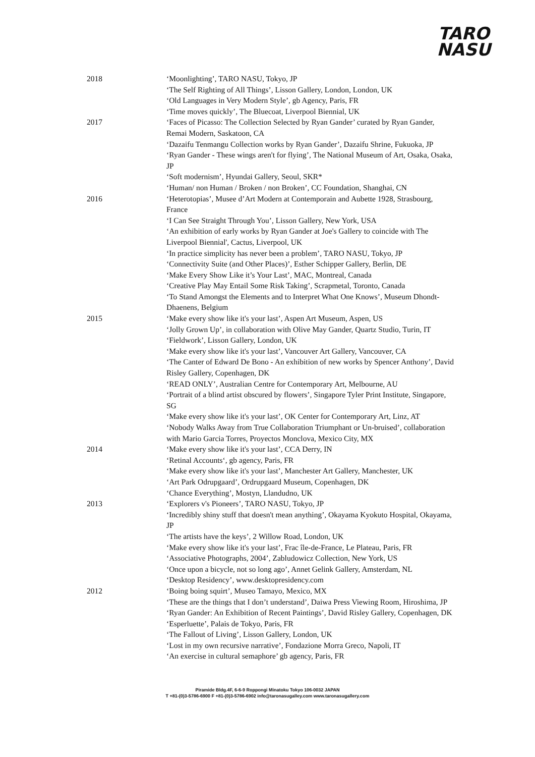TARO
NASU
2018 ‘Moonlighting’, TARO NASU, Tokyo, JP
‘The Self Righting of All Things’, Lisson Gallery, London, London, UK
‘Old Languages in Very Modern Style’, gb Agency, Paris, FR
‘Time moves quickly’, The Bluecoat, Liverpool Biennial, UK
2017 ‘Faces of Picasso: The Collection Selected by Ryan Gander’ curated by Ryan Gander, Remai Modern, Saskatoon, CA
‘Dazaifu Tenmangu Collection works by Ryan Gander’, Dazaifu Shrine, Fukuoka, JP
‘Ryan Gander - These wings aren't for flying’, The National Museum of Art, Osaka, Osaka, JP
‘Soft modernism’, Hyundai Gallery, Seoul, SKR*
‘Human/ non Human / Broken / non Broken’, CC Foundation, Shanghai, CN
2016 ‘Heterotopias’, Musee d’Art Modern at Contemporain and Aubette 1928, Strasbourg, France
‘I Can See Straight Through You’, Lisson Gallery, New York, USA
‘An exhibition of early works by Ryan Gander at Joe's Gallery to coincide with The Liverpool Biennial', Cactus, Liverpool, UK
‘In practice simplicity has never been a problem’, TARO NASU, Tokyo, JP
‘Connectivity Suite (and Other Places)’, Esther Schipper Gallery, Berlin, DE
‘Make Every Show Like it’s Your Last’, MAC, Montreal, Canada
‘Creative Play May Entail Some Risk Taking’, Scrapmetal, Toronto, Canada
‘To Stand Amongst the Elements and to Interpret What One Knows’, Museum Dhondt-Dhaenens, Belgium
2015 ‘Make every show like it's your last’, Aspen Art Museum, Aspen, US
‘Jolly Grown Up’, in collaboration with Olive May Gander, Quartz Studio, Turin, IT ‘Fieldwork’, Lisson Gallery, London, UK
‘Make every show like it's your last’, Vancouver Art Gallery, Vancouver, CA
‘The Canter of Edward De Bono - An exhibition of new works by Spencer Anthony’, David Risley Gallery, Copenhagen, DK
‘READ ONLY’, Australian Centre for Contemporary Art, Melbourne, AU
‘Portrait of a blind artist obscured by flowers’, Singapore Tyler Print Institute, Singapore, SG
‘Make every show like it's your last’, OK Center for Contemporary Art, Linz, AT
‘Nobody Walks Away from True Collaboration Triumphant or Un-bruised’, collaboration with Mario Garcia Torres, Proyectos Monclova, Mexico City, MX
2014 ‘Make every show like it's your last’, CCA Derry, IN
‘Retinal Accounts‘, gb agency, Paris, FR
‘Make every show like it's your last’, Manchester Art Gallery, Manchester, UK
‘Art Park Odrupgaard’, Ordrupgaard Museum, Copenhagen, DK
‘Chance Everything’, Mostyn, Llandudno, UK
2013 ‘Explorers v's Pioneers’, TARO NASU, Tokyo, JP
‘Incredibly shiny stuff that doesn't mean anything’, Okayama Kyokuto Hospital, Okayama, JP
‘The artists have the keys’, 2 Willow Road, London, UK
‘Make every show like it's your last’, Frac île-de-France, Le Plateau, Paris, FR
‘Associative Photographs, 2004’, Zabludowicz Collection, New York, US
‘Once upon a bicycle, not so long ago’, Annet Gelink Gallery, Amsterdam, NL
‘Desktop Residency’, www.desktopresidency.com
2012 ‘Boing boing squirt’, Museo Tamayo, Mexico, MX
‘These are the things that I don’t understand’, Daiwa Press Viewing Room, Hiroshima, JP
‘Ryan Gander: An Exhibition of Recent Paintings’, David Risley Gallery, Copenhagen, DK
‘Esperluette’, Palais de Tokyo, Paris, FR
‘The Fallout of Living’, Lisson Gallery, London, UK
‘Lost in my own recursive narrative’, Fondazione Morra Greco, Napoli, IT
‘An exercise in cultural semaphore’ gb agency, Paris, FR
Piramide Bldg.4F, 6-6-9 Roppongi Minatoku Tokyo 106-0032 JAPAN
T +81-(0)3-5786-6900 F +81-(0)3-5786-6902 info@taronasugalley.com www.taronasugallery.com